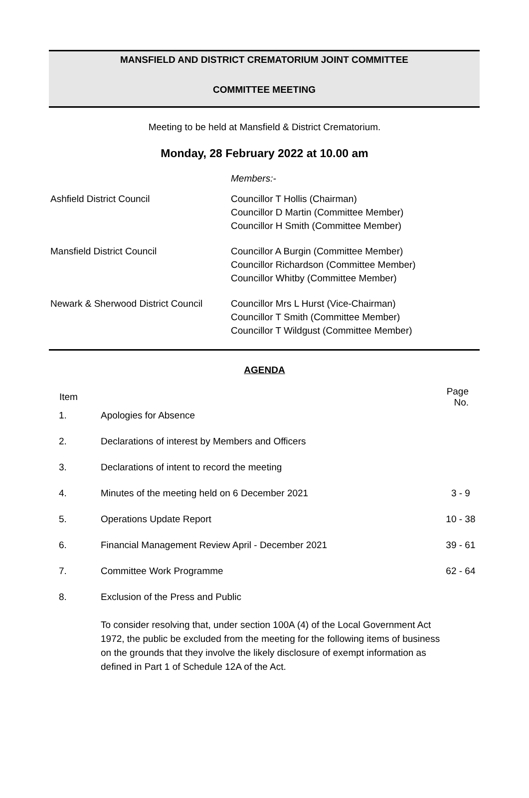MANSFIELD AND DISTRICT CREMATORIUM JOINT COMMITTEE
COMMITTEE MEETING
Meeting to be held at Mansfield & District Crematorium.
Monday, 28 February 2022 at 10.00 am
Members:-
| Ashfield District Council | Councillor T Hollis (Chairman) Councillor D Martin (Committee Member) Councillor H Smith (Committee Member) |
| Mansfield District Council | Councillor A Burgin (Committee Member) Councillor Richardson (Committee Member) Councillor Whitby (Committee Member) |
| Newark & Sherwood District Council | Councillor Mrs L Hurst (Vice-Chairman) Councillor T Smith (Committee Member) Councillor T Wildgust (Committee Member) |
AGENDA
| Item | | Page No. |
| --- | --- | --- |
| 1. | Apologies for Absence | |
| 2. | Declarations of interest by Members and Officers | |
| 3. | Declarations of intent to record the meeting | |
| 4. | Minutes of the meeting held on 6 December 2021 | 3 - 9 |
| 5. | Operations Update Report | 10 - 38 |
| 6. | Financial Management Review April - December 2021 | 39 - 61 |
| 7. | Committee Work Programme | 62 - 64 |
| 8. | Exclusion of the Press and Public To consider resolving that, under section 100A (4) of the Local Government Act 1972, the public be excluded from the meeting for the following items of business on the grounds that they involve the likely disclosure of exempt information as defined in Part 1 of Schedule 12A of the Act. | |